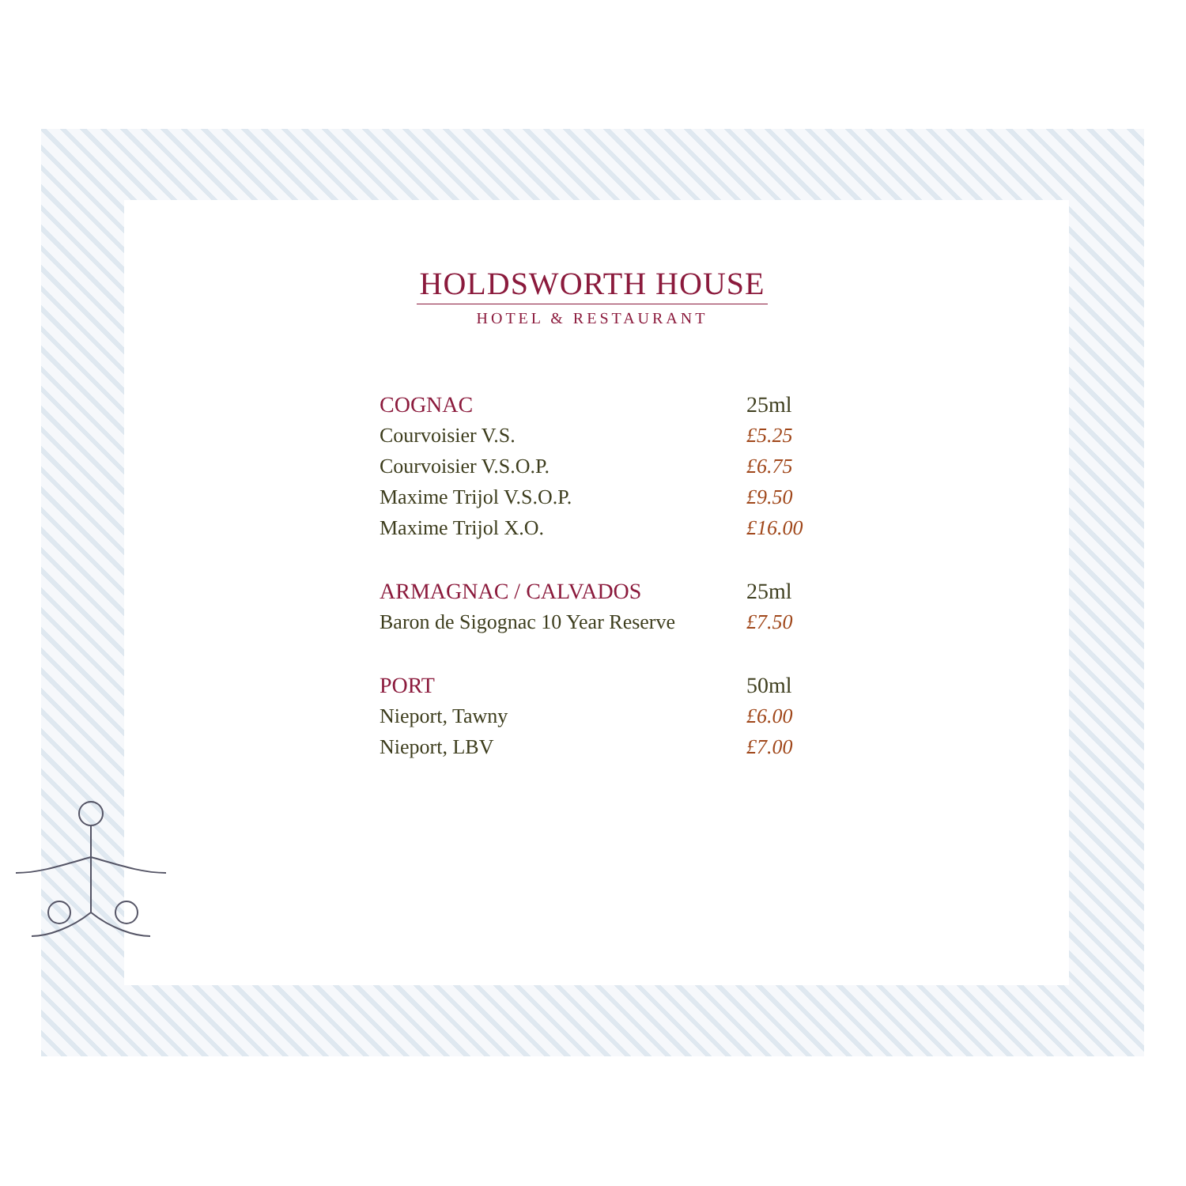HOLDSWORTH HOUSE
HOTEL & RESTAURANT
| COGNAC | 25ml |
| Courvoisier V.S. | £5.25 |
| Courvoisier V.S.O.P. | £6.75 |
| Maxime Trijol V.S.O.P. | £9.50 |
| Maxime Trijol X.O. | £16.00 |
| ARMAGNAC / CALVADOS | 25ml |
| Baron de Sigognac 10 Year Reserve | £7.50 |
| PORT | 50ml |
| Nieport, Tawny | £6.00 |
| Nieport, LBV | £7.00 |